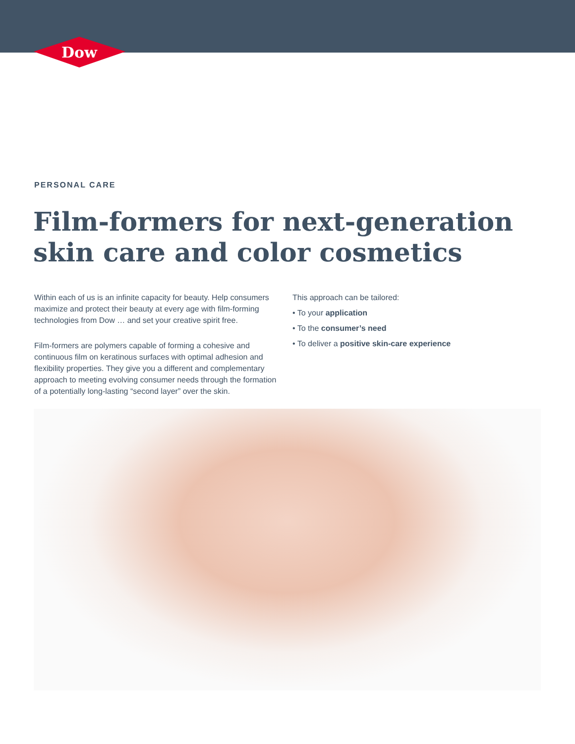Dow
PERSONAL CARE
Film-formers for next-generation
skin care and color cosmetics
Within each of us is an infinite capacity for beauty. Help consumers maximize and protect their beauty at every age with film-forming technologies from Dow … and set your creative spirit free.
Film-formers are polymers capable of forming a cohesive and continuous film on keratinous surfaces with optimal adhesion and flexibility properties. They give you a different and complementary approach to meeting evolving consumer needs through the formation of a potentially long-lasting “second layer” over the skin.
This approach can be tailored:
• To your application
• To the consumer’s need
• To deliver a positive skin-care experience